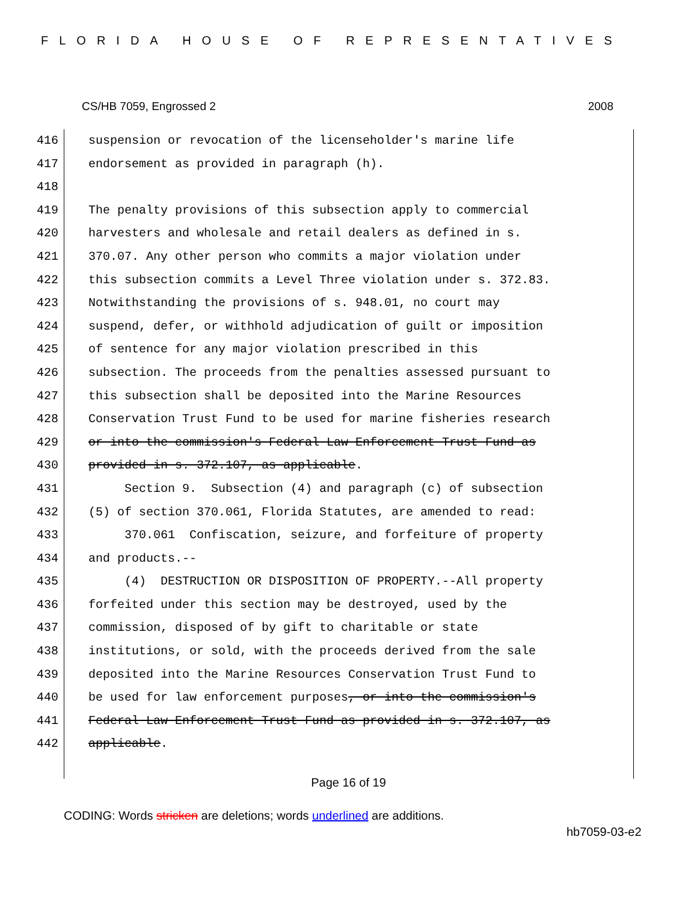FLORIDA HOUSE OF REPRESENTATIVES
CS/HB 7059, Engrossed 2 2008
416 suspension or revocation of the licenseholder's marine life
417 endorsement as provided in paragraph (h).
418
419 The penalty provisions of this subsection apply to commercial
420 harvesters and wholesale and retail dealers as defined in s.
421 370.07. Any other person who commits a major violation under
422 this subsection commits a Level Three violation under s. 372.83.
423 Notwithstanding the provisions of s. 948.01, no court may
424 suspend, defer, or withhold adjudication of guilt or imposition
425 of sentence for any major violation prescribed in this
426 subsection. The proceeds from the penalties assessed pursuant to
427 this subsection shall be deposited into the Marine Resources
428 Conservation Trust Fund to be used for marine fisheries research
429 or into the commission's Federal Law Enforcement Trust Fund as
430 provided in s. 372.107, as applicable.
431 Section 9. Subsection (4) and paragraph (c) of subsection
432 (5) of section 370.061, Florida Statutes, are amended to read:
433 370.061 Confiscation, seizure, and forfeiture of property
434 and products.--
435 (4) DESTRUCTION OR DISPOSITION OF PROPERTY.--All property
436 forfeited under this section may be destroyed, used by the
437 commission, disposed of by gift to charitable or state
438 institutions, or sold, with the proceeds derived from the sale
439 deposited into the Marine Resources Conservation Trust Fund to
440 be used for law enforcement purposes, or into the commission's
441 Federal Law Enforcement Trust Fund as provided in s. 372.107, as
442 applicable.
Page 16 of 19
CODING: Words stricken are deletions; words underlined are additions.
hb7059-03-e2